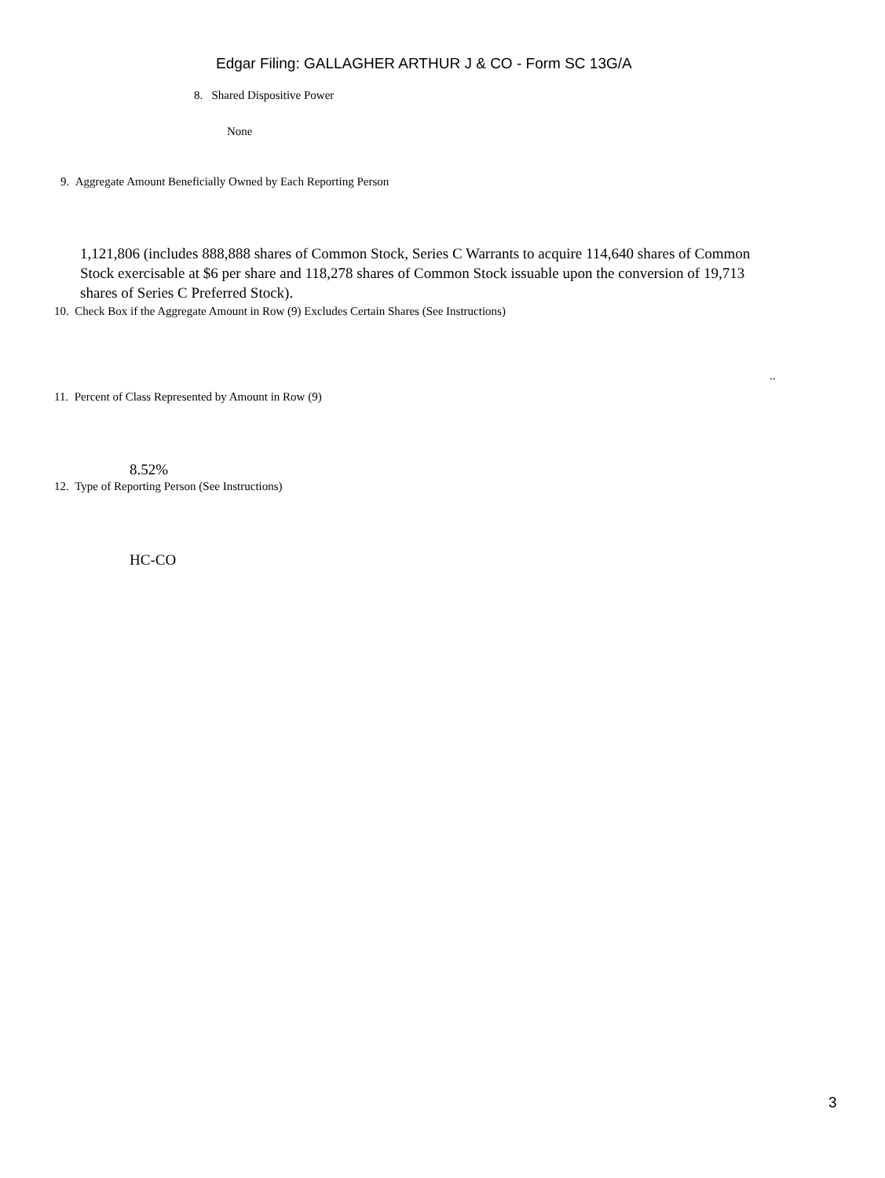Edgar Filing: GALLAGHER ARTHUR J & CO - Form SC 13G/A
8. Shared Dispositive Power
None
9. Aggregate Amount Beneficially Owned by Each Reporting Person
1,121,806 (includes 888,888 shares of Common Stock, Series C Warrants to acquire 114,640 shares of Common Stock exercisable at $6 per share and 118,278 shares of Common Stock issuable upon the conversion of 19,713 shares of Series C Preferred Stock).
10. Check Box if the Aggregate Amount in Row (9) Excludes Certain Shares (See Instructions)
..
11. Percent of Class Represented by Amount in Row (9)
8.52%
12. Type of Reporting Person (See Instructions)
HC-CO
3